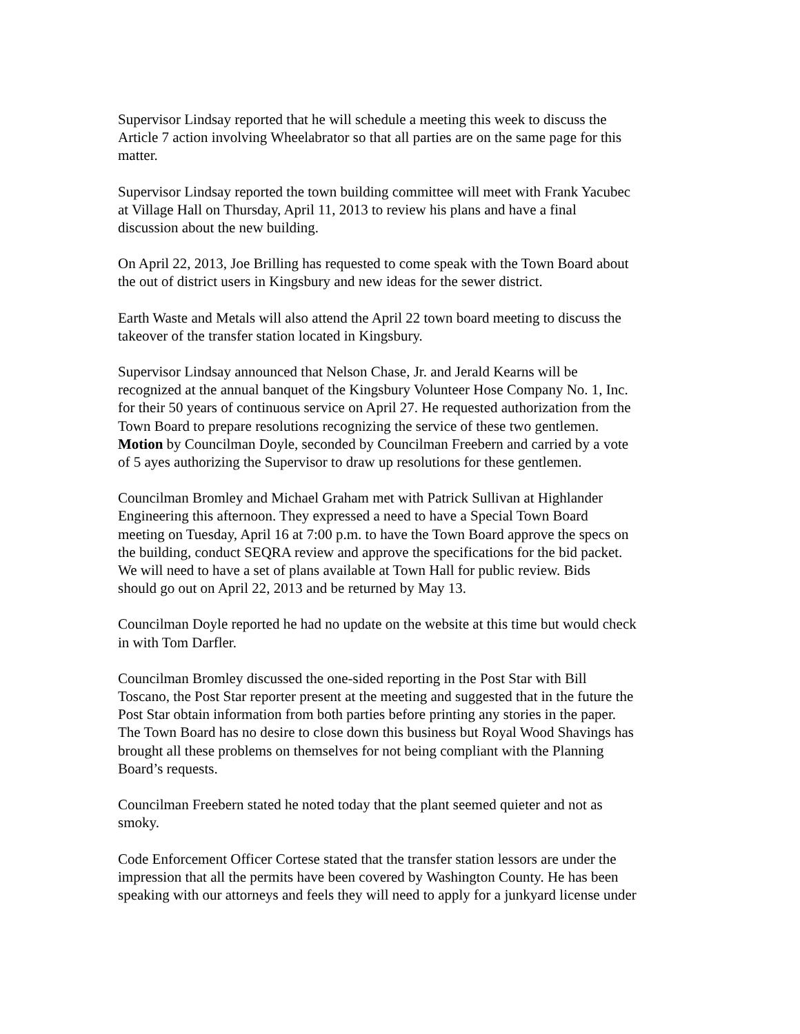Supervisor Lindsay reported that he will schedule a meeting this week to discuss the Article 7 action involving Wheelabrator so that all parties are on the same page for this matter.
Supervisor Lindsay reported the town building committee will meet with Frank Yacubec at Village Hall on Thursday, April 11, 2013 to review his plans and have a final discussion about the new building.
On April 22, 2013, Joe Brilling has requested to come speak with the Town Board about the out of district users in Kingsbury and new ideas for the sewer district.
Earth Waste and Metals will also attend the April 22 town board meeting to discuss the takeover of the transfer station located in Kingsbury.
Supervisor Lindsay announced that Nelson Chase, Jr. and Jerald Kearns will be recognized at the annual banquet of the Kingsbury Volunteer Hose Company No. 1, Inc. for their 50 years of continuous service on April 27. He requested authorization from the Town Board to prepare resolutions recognizing the service of these two gentlemen. Motion by Councilman Doyle, seconded by Councilman Freebern and carried by a vote of 5 ayes authorizing the Supervisor to draw up resolutions for these gentlemen.
Councilman Bromley and Michael Graham met with Patrick Sullivan at Highlander Engineering this afternoon. They expressed a need to have a Special Town Board meeting on Tuesday, April 16 at 7:00 p.m. to have the Town Board approve the specs on the building, conduct SEQRA review and approve the specifications for the bid packet. We will need to have a set of plans available at Town Hall for public review. Bids should go out on April 22, 2013 and be returned by May 13.
Councilman Doyle reported he had no update on the website at this time but would check in with Tom Darfler.
Councilman Bromley discussed the one-sided reporting in the Post Star with Bill Toscano, the Post Star reporter present at the meeting and suggested that in the future the Post Star obtain information from both parties before printing any stories in the paper. The Town Board has no desire to close down this business but Royal Wood Shavings has brought all these problems on themselves for not being compliant with the Planning Board’s requests.
Councilman Freebern stated he noted today that the plant seemed quieter and not as smoky.
Code Enforcement Officer Cortese stated that the transfer station lessors are under the impression that all the permits have been covered by Washington County. He has been speaking with our attorneys and feels they will need to apply for a junkyard license under